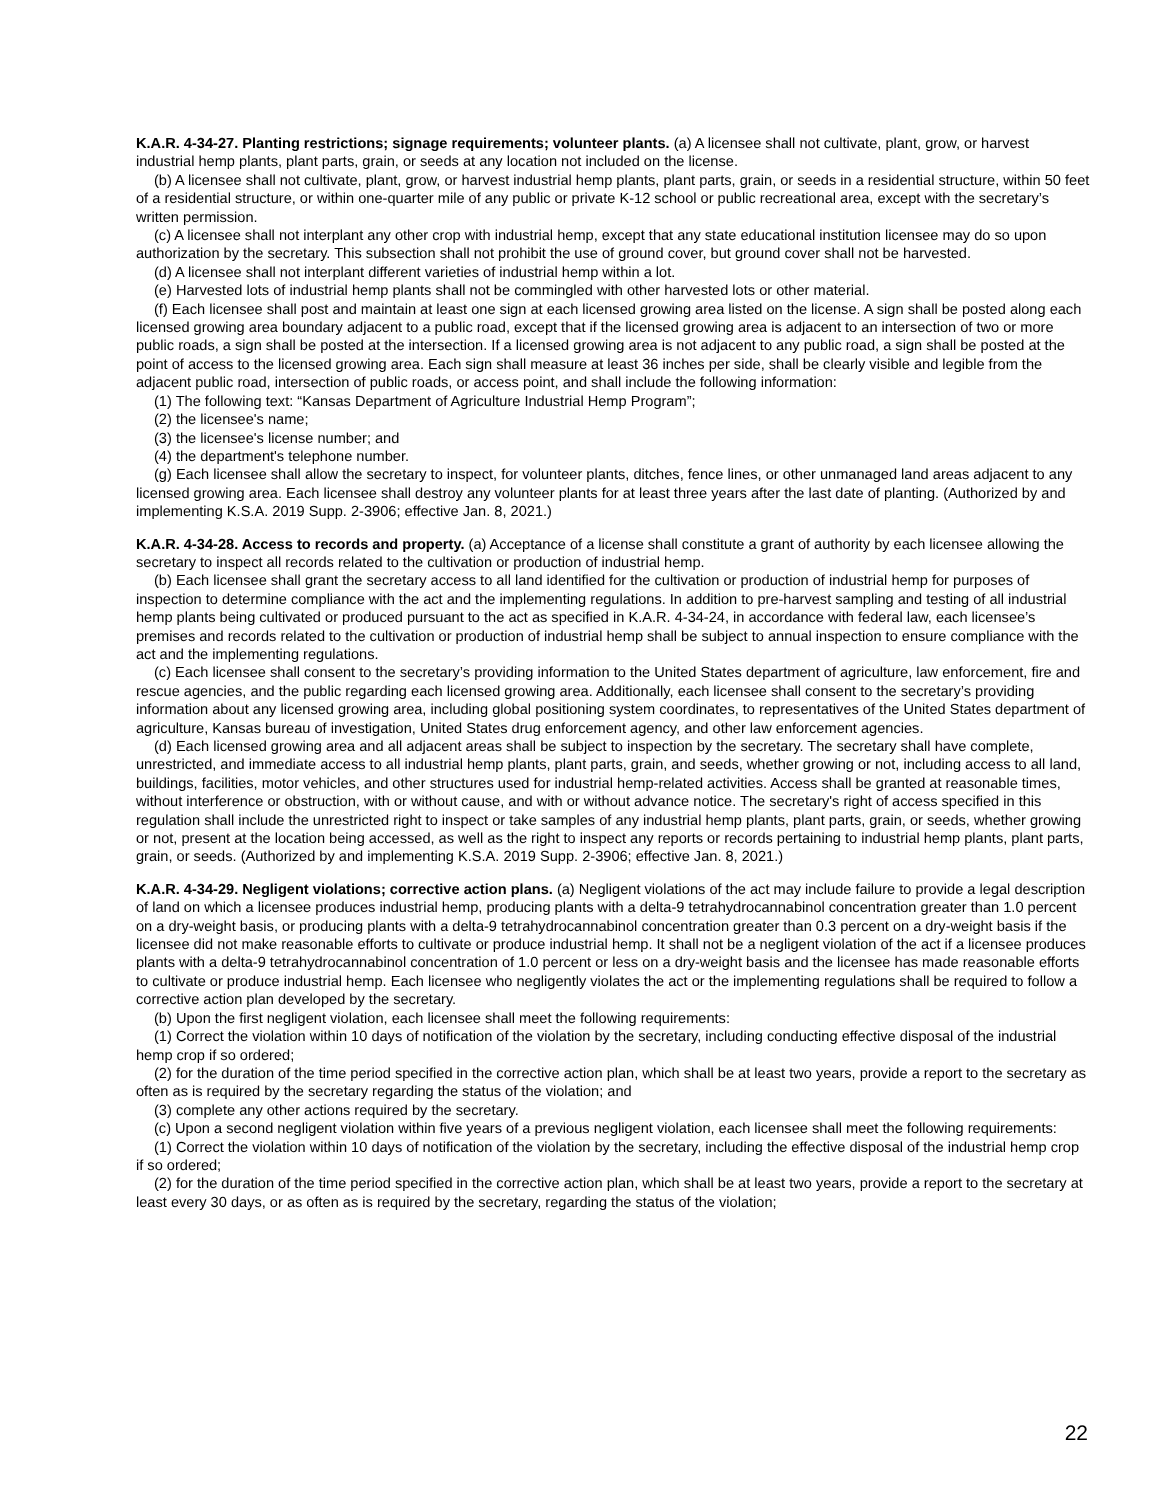K.A.R. 4-34-27. Planting restrictions; signage requirements; volunteer plants. (a) A licensee shall not cultivate, plant, grow, or harvest industrial hemp plants, plant parts, grain, or seeds at any location not included on the license.
(b) A licensee shall not cultivate, plant, grow, or harvest industrial hemp plants, plant parts, grain, or seeds in a residential structure, within 50 feet of a residential structure, or within one-quarter mile of any public or private K-12 school or public recreational area, except with the secretary’s written permission.
(c) A licensee shall not interplant any other crop with industrial hemp, except that any state educational institution licensee may do so upon authorization by the secretary. This subsection shall not prohibit the use of ground cover, but ground cover shall not be harvested.
(d) A licensee shall not interplant different varieties of industrial hemp within a lot.
(e) Harvested lots of industrial hemp plants shall not be commingled with other harvested lots or other material.
(f) Each licensee shall post and maintain at least one sign at each licensed growing area listed on the license. A sign shall be posted along each licensed growing area boundary adjacent to a public road, except that if the licensed growing area is adjacent to an intersection of two or more public roads, a sign shall be posted at the intersection. If a licensed growing area is not adjacent to any public road, a sign shall be posted at the point of access to the licensed growing area. Each sign shall measure at least 36 inches per side, shall be clearly visible and legible from the adjacent public road, intersection of public roads, or access point, and shall include the following information:
(1) The following text: “Kansas Department of Agriculture Industrial Hemp Program”;
(2) the licensee's name;
(3) the licensee's license number; and
(4) the department's telephone number.
(g) Each licensee shall allow the secretary to inspect, for volunteer plants, ditches, fence lines, or other unmanaged land areas adjacent to any licensed growing area. Each licensee shall destroy any volunteer plants for at least three years after the last date of planting. (Authorized by and implementing K.S.A. 2019 Supp. 2-3906; effective Jan. 8, 2021.)
K.A.R. 4-34-28. Access to records and property. (a) Acceptance of a license shall constitute a grant of authority by each licensee allowing the secretary to inspect all records related to the cultivation or production of industrial hemp.
(b) Each licensee shall grant the secretary access to all land identified for the cultivation or production of industrial hemp for purposes of inspection to determine compliance with the act and the implementing regulations. In addition to pre-harvest sampling and testing of all industrial hemp plants being cultivated or produced pursuant to the act as specified in K.A.R. 4-34-24, in accordance with federal law, each licensee’s premises and records related to the cultivation or production of industrial hemp shall be subject to annual inspection to ensure compliance with the act and the implementing regulations.
(c) Each licensee shall consent to the secretary’s providing information to the United States department of agriculture, law enforcement, fire and rescue agencies, and the public regarding each licensed growing area. Additionally, each licensee shall consent to the secretary’s providing information about any licensed growing area, including global positioning system coordinates, to representatives of the United States department of agriculture, Kansas bureau of investigation, United States drug enforcement agency, and other law enforcement agencies.
(d) Each licensed growing area and all adjacent areas shall be subject to inspection by the secretary. The secretary shall have complete, unrestricted, and immediate access to all industrial hemp plants, plant parts, grain, and seeds, whether growing or not, including access to all land, buildings, facilities, motor vehicles, and other structures used for industrial hemp-related activities. Access shall be granted at reasonable times, without interference or obstruction, with or without cause, and with or without advance notice. The secretary's right of access specified in this regulation shall include the unrestricted right to inspect or take samples of any industrial hemp plants, plant parts, grain, or seeds, whether growing or not, present at the location being accessed, as well as the right to inspect any reports or records pertaining to industrial hemp plants, plant parts, grain, or seeds. (Authorized by and implementing K.S.A. 2019 Supp. 2-3906; effective Jan. 8, 2021.)
K.A.R. 4-34-29. Negligent violations; corrective action plans. (a) Negligent violations of the act may include failure to provide a legal description of land on which a licensee produces industrial hemp, producing plants with a delta-9 tetrahydrocannabinol concentration greater than 1.0 percent on a dry-weight basis, or producing plants with a delta-9 tetrahydrocannabinol concentration greater than 0.3 percent on a dry-weight basis if the licensee did not make reasonable efforts to cultivate or produce industrial hemp. It shall not be a negligent violation of the act if a licensee produces plants with a delta-9 tetrahydrocannabinol concentration of 1.0 percent or less on a dry-weight basis and the licensee has made reasonable efforts to cultivate or produce industrial hemp. Each licensee who negligently violates the act or the implementing regulations shall be required to follow a corrective action plan developed by the secretary.
(b) Upon the first negligent violation, each licensee shall meet the following requirements:
(1) Correct the violation within 10 days of notification of the violation by the secretary, including conducting effective disposal of the industrial hemp crop if so ordered;
(2) for the duration of the time period specified in the corrective action plan, which shall be at least two years, provide a report to the secretary as often as is required by the secretary regarding the status of the violation; and
(3) complete any other actions required by the secretary.
(c) Upon a second negligent violation within five years of a previous negligent violation, each licensee shall meet the following requirements:
(1) Correct the violation within 10 days of notification of the violation by the secretary, including the effective disposal of the industrial hemp crop if so ordered;
(2) for the duration of the time period specified in the corrective action plan, which shall be at least two years, provide a report to the secretary at least every 30 days, or as often as is required by the secretary, regarding the status of the violation;
22